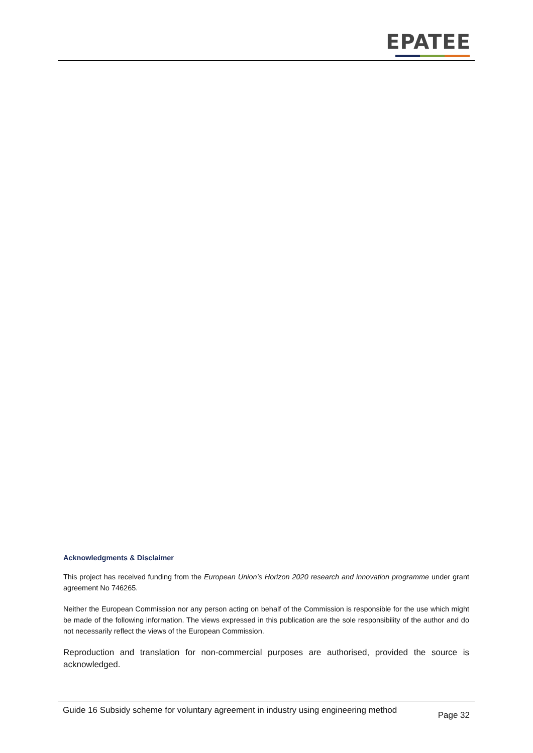EPATEE
Acknowledgments & Disclaimer
This project has received funding from the European Union’s Horizon 2020 research and innovation programme under grant agreement No 746265.
Neither the European Commission nor any person acting on behalf of the Commission is responsible for the use which might be made of the following information. The views expressed in this publication are the sole responsibility of the author and do not necessarily reflect the views of the European Commission.
Reproduction and translation for non-commercial purposes are authorised, provided the source is acknowledged.
Guide 16 Subsidy scheme for voluntary agreement in industry using engineering method
Page 32